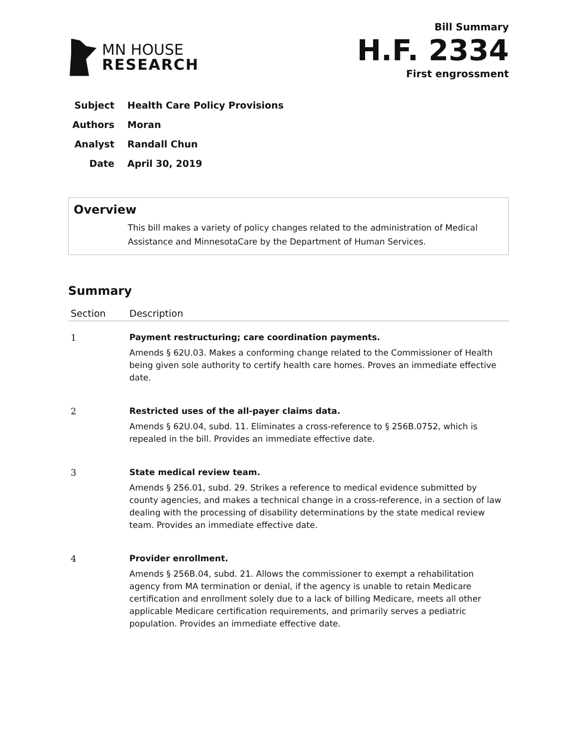MN HOUSE
RESEARCH
Bill Summary
H.F. 2334
First engrossment
Subject Health Care Policy Provisions
Authors Moran
Analyst Randall Chun
Date April 30, 2019
Overview
This bill makes a variety of policy changes related to the administration of Medical Assistance and MinnesotaCare by the Department of Human Services.
Summary
| Section | Description |
| --- | --- |
| 1 | Payment restructuring; care coordination payments. Amends § 62U.03. Makes a conforming change related to the Commissioner of Health being given sole authority to certify health care homes. Proves an immediate effective date. |
| 2 | Restricted uses of the all-payer claims data. Amends § 62U.04, subd. 11. Eliminates a cross-reference to § 256B.0752, which is repealed in the bill. Provides an immediate effective date. |
| 3 | State medical review team. Amends § 256.01, subd. 29. Strikes a reference to medical evidence submitted by county agencies, and makes a technical change in a cross-reference, in a section of law dealing with the processing of disability determinations by the state medical review team. Provides an immediate effective date. |
| 4 | Provider enrollment. Amends § 256B.04, subd. 21. Allows the commissioner to exempt a rehabilitation agency from MA termination or denial, if the agency is unable to retain Medicare certification and enrollment solely due to a lack of billing Medicare, meets all other applicable Medicare certification requirements, and primarily serves a pediatric population. Provides an immediate effective date. |